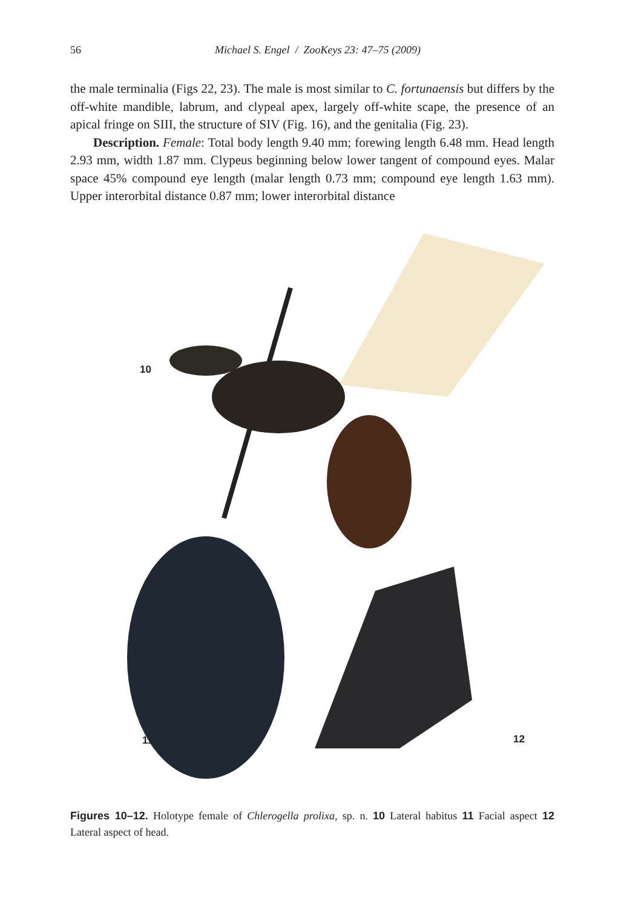56
Michael S. Engel / ZooKeys 23: 47–75 (2009)
the male terminalia (Figs 22, 23). The male is most similar to C. fortunaensis but differs by the off-white mandible, labrum, and clypeal apex, largely off-white scape, the presence of an apical fringe on SIII, the structure of SIV (Fig. 16), and the genitalia (Fig. 23).
Description. Female: Total body length 9.40 mm; forewing length 6.48 mm. Head length 2.93 mm, width 1.87 mm. Clypeus beginning below lower tangent of compound eyes. Malar space 45% compound eye length (malar length 0.73 mm; compound eye length 1.63 mm). Upper interorbital distance 0.87 mm; lower interorbital distance
10
11 12
Figures 10–12. Holotype female of Chlerogella prolixa, sp. n. 10 Lateral habitus 11 Facial aspect 12 Lateral aspect of head.